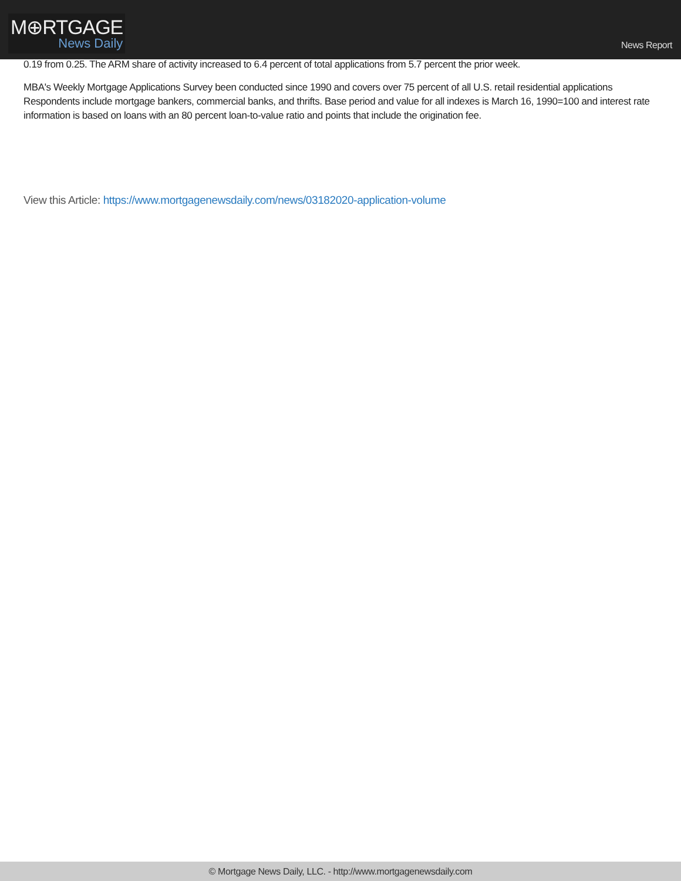M⊕RTGAGE
News Daily
News Report
0.19 from 0.25. The ARM share of activity increased to 6.4 percent of total applications from 5.7 percent the prior week.
MBA's Weekly Mortgage Applications Survey been conducted since 1990 and covers over 75 percent of all U.S. retail residential applications Respondents include mortgage bankers, commercial banks, and thrifts. Base period and value for all indexes is March 16, 1990=100 and interest rate information is based on loans with an 80 percent loan-to-value ratio and points that include the origination fee.
View this Article: https://www.mortgagenewsdaily.com/news/03182020-application-volume
© Mortgage News Daily, LLC. - http://www.mortgagenewsdaily.com